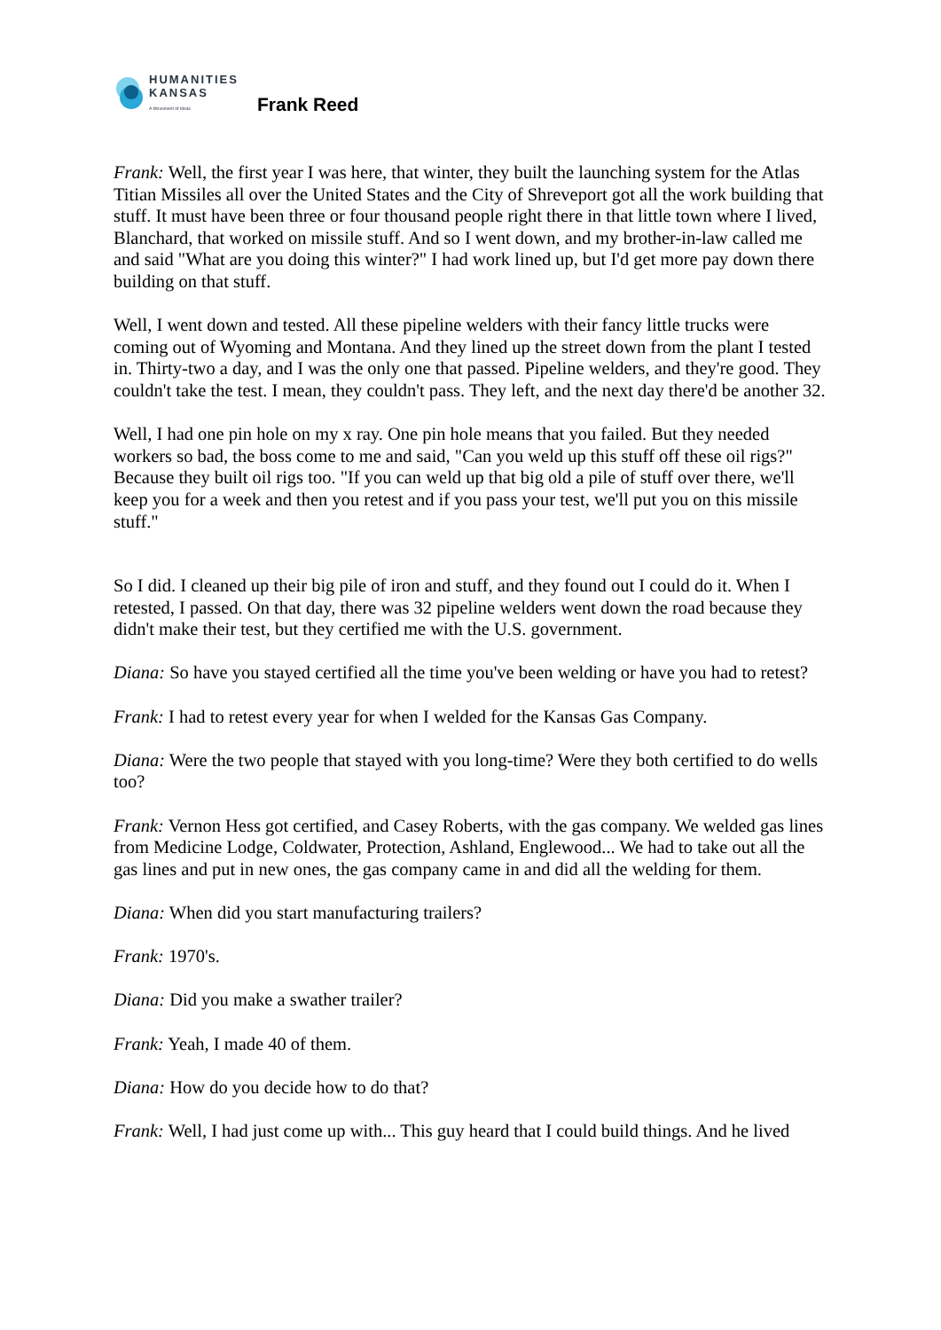HUMANITIES
KANSAS
A Movement of Ideas
Frank Reed
Frank: Well, the first year I was here, that winter, they built the launching system for the Atlas Titian Missiles all over the United States and the City of Shreveport got all the work building that stuff. It must have been three or four thousand people right there in that little town where I lived, Blanchard, that worked on missile stuff. And so I went down, and my brother-in-law called me and said "What are you doing this winter?" I had work lined up, but I'd get more pay down there building on that stuff.
Well, I went down and tested. All these pipeline welders with their fancy little trucks were coming out of Wyoming and Montana. And they lined up the street down from the plant I tested in. Thirty-two a day, and I was the only one that passed. Pipeline welders, and they're good. They couldn't take the test. I mean, they couldn't pass. They left, and the next day there'd be another 32.
Well, I had one pin hole on my x ray. One pin hole means that you failed. But they needed workers so bad, the boss come to me and said, "Can you weld up this stuff off these oil rigs?" Because they built oil rigs too. "If you can weld up that big old a pile of stuff over there, we'll keep you for a week and then you retest and if you pass your test, we'll put you on this missile stuff."
So I did. I cleaned up their big pile of iron and stuff, and they found out I could do it. When I retested, I passed. On that day, there was 32 pipeline welders went down the road because they didn't make their test, but they certified me with the U.S. government.
Diana: So have you stayed certified all the time you've been welding or have you had to retest?
Frank: I had to retest every year for when I welded for the Kansas Gas Company.
Diana: Were the two people that stayed with you long-time? Were they both certified to do wells too?
Frank: Vernon Hess got certified, and Casey Roberts, with the gas company. We welded gas lines from Medicine Lodge, Coldwater, Protection, Ashland, Englewood... We had to take out all the gas lines and put in new ones, the gas company came in and did all the welding for them.
Diana: When did you start manufacturing trailers?
Frank: 1970's.
Diana: Did you make a swather trailer?
Frank: Yeah, I made 40 of them.
Diana: How do you decide how to do that?
Frank: Well, I had just come up with... This guy heard that I could build things. And he lived